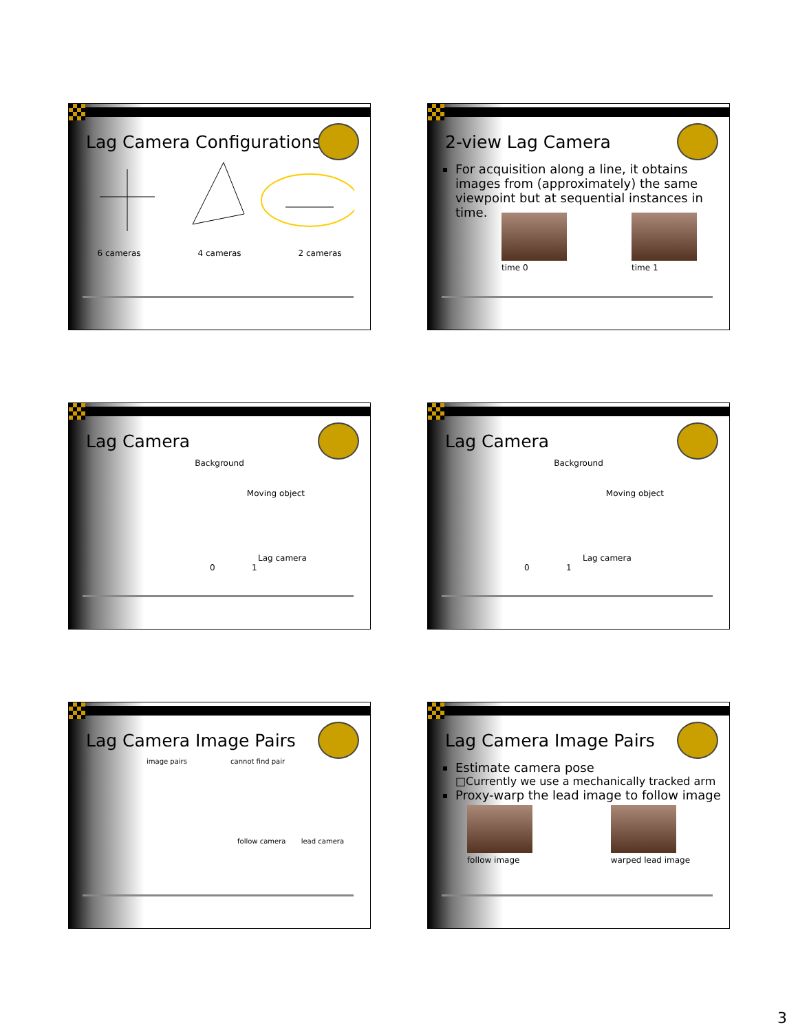Lag Camera Configurations
6 cameras 4 cameras 2 cameras
2-view Lag Camera
For acquisition along a line, it obtains images from (approximately) the same viewpoint but at sequential instances in time.
time 0
time 1
Lag Camera
Background
Moving object
Lag camera
0 1
Lag Camera
Background
Moving object
Lag camera
0 1
Lag Camera Image Pairs
image pairs cannot find pair
follow camera lead camera
Lag Camera Image Pairs
Estimate camera pose
□Currently we use a mechanically tracked arm
Proxy-warp the lead image to follow image
follow image
warped lead image
3